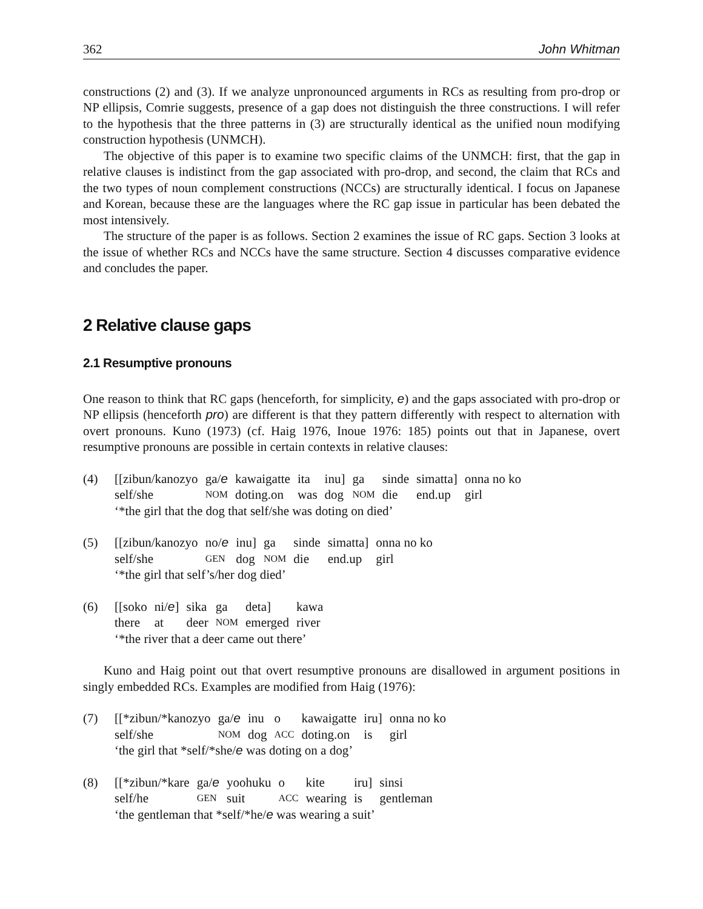362 John Whitman
constructions (2) and (3). If we analyze unpronounced arguments in RCs as resulting from pro-drop or NP ellipsis, Comrie suggests, presence of a gap does not distinguish the three constructions. I will refer to the hypothesis that the three patterns in (3) are structurally identical as the unified noun modifying construction hypothesis (UNMCH).
The objective of this paper is to examine two specific claims of the UNMCH: first, that the gap in relative clauses is indistinct from the gap associated with pro-drop, and second, the claim that RCs and the two types of noun complement constructions (NCCs) are structurally identical. I focus on Japanese and Korean, because these are the languages where the RC gap issue in particular has been debated the most intensively.
The structure of the paper is as follows. Section 2 examines the issue of RC gaps. Section 3 looks at the issue of whether RCs and NCCs have the same structure. Section 4 discusses comparative evidence and concludes the paper.
2 Relative clause gaps
2.1 Resumptive pronouns
One reason to think that RC gaps (henceforth, for simplicity, e) and the gaps associated with pro-drop or NP ellipsis (henceforth pro) are different is that they pattern differently with respect to alternation with overt pronouns. Kuno (1973) (cf. Haig 1976, Inoue 1976: 185) points out that in Japanese, overt resumptive pronouns are possible in certain contexts in relative clauses:
(4)
| [[zibun/kanozyo | ga/ e | kawaigatte | ita | inu] | ga | sinde | simatta] | onna no ko |
| self/she | NOM | doting.on | was | dog | NOM | die | end.up | girl |
‘*the girl that the dog that self/she was doting on died’
(5)
| [[zibun/kanozyo | no/ e | inu] | ga | sinde | simatta] | onna no ko |
| self/she | GEN | dog | NOM | die | end.up | girl |
‘*the girl that self’s/her dog died’
(6)
| [[soko | ni/ e ] | sika | ga | deta] | kawa |
| there | at | deer | NOM | emerged | river |
‘*the river that a deer came out there’
Kuno and Haig point out that overt resumptive pronouns are disallowed in argument positions in singly embedded RCs. Examples are modified from Haig (1976):
(7)
| [[*zibun/*kanozyo | ga/ e | inu | o | kawaigatte | iru] | onna no ko |
| self/she | NOM | dog | ACC | doting.on | is | girl |
‘the girl that *self/*she/e was doting on a dog’
(8)
| [[*zibun/*kare | ga/ e | yoohuku | o | kite | iru] | sinsi |
| self/he | GEN | suit | ACC | wearing | is | gentleman |
‘the gentleman that *self/*he/e was wearing a suit’